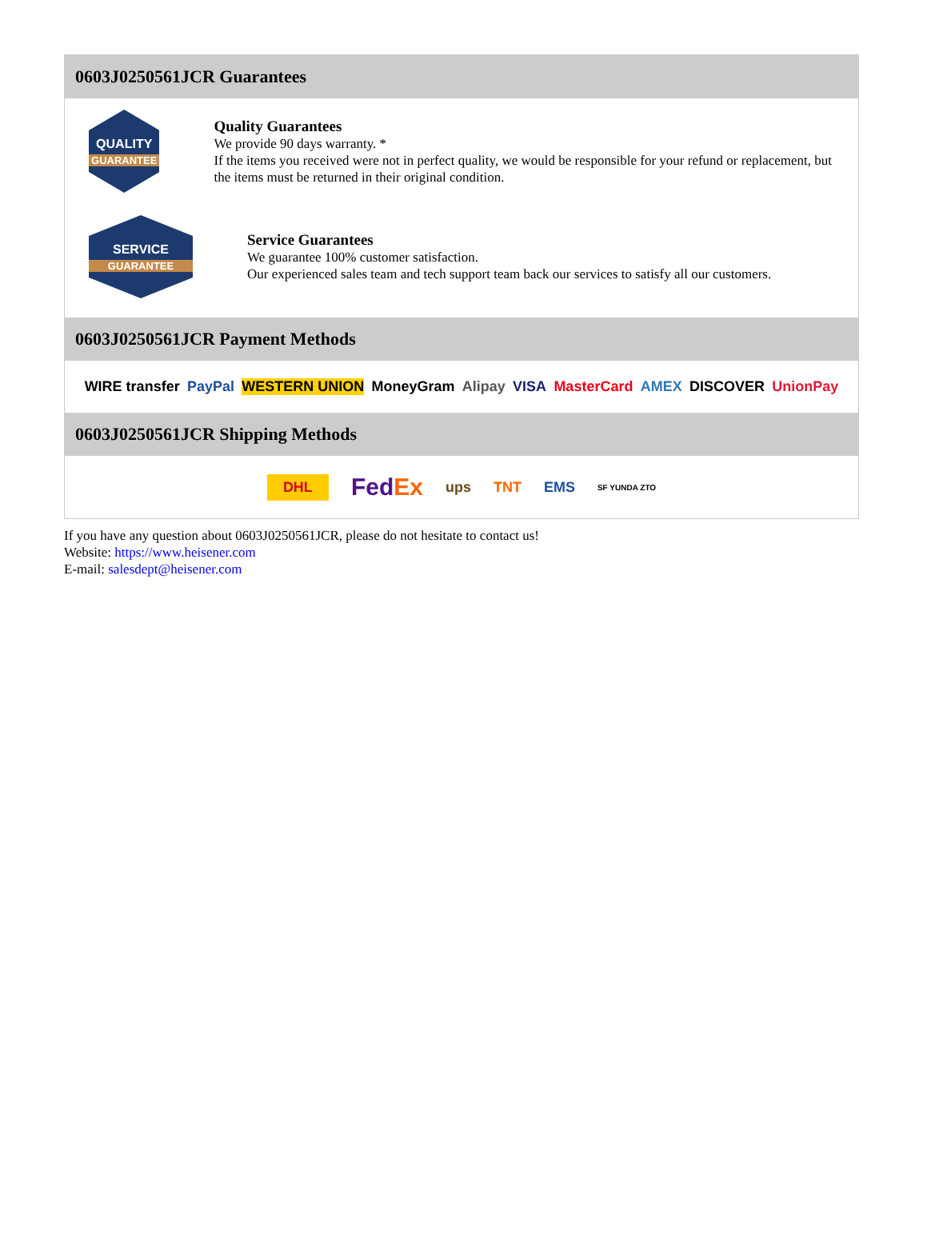0603J0250561JCR Guarantees
QUALITY
GUARANTEE
Quality Guarantees
We provide 90 days warranty. *
If the items you received were not in perfect quality, we would be responsible for your refund or replacement, but the items must be returned in their original condition.
SERVICE
GUARANTEE
Service Guarantees
We guarantee 100% customer satisfaction.
Our experienced sales team and tech support team back our services to satisfy all our customers.
0603J0250561JCR Payment Methods
WIRE transfer PayPal WESTERN UNION MoneyGram Alipay VISA MasterCard AMEX DISCOVER UnionPay
0603J0250561JCR Shipping Methods
DHL FedEx ups TNT EMS SF YUNDA ZTO
If you have any question about 0603J0250561JCR, please do not hesitate to contact us!
Website: https://www.heisener.com
E-mail: salesdept@heisener.com